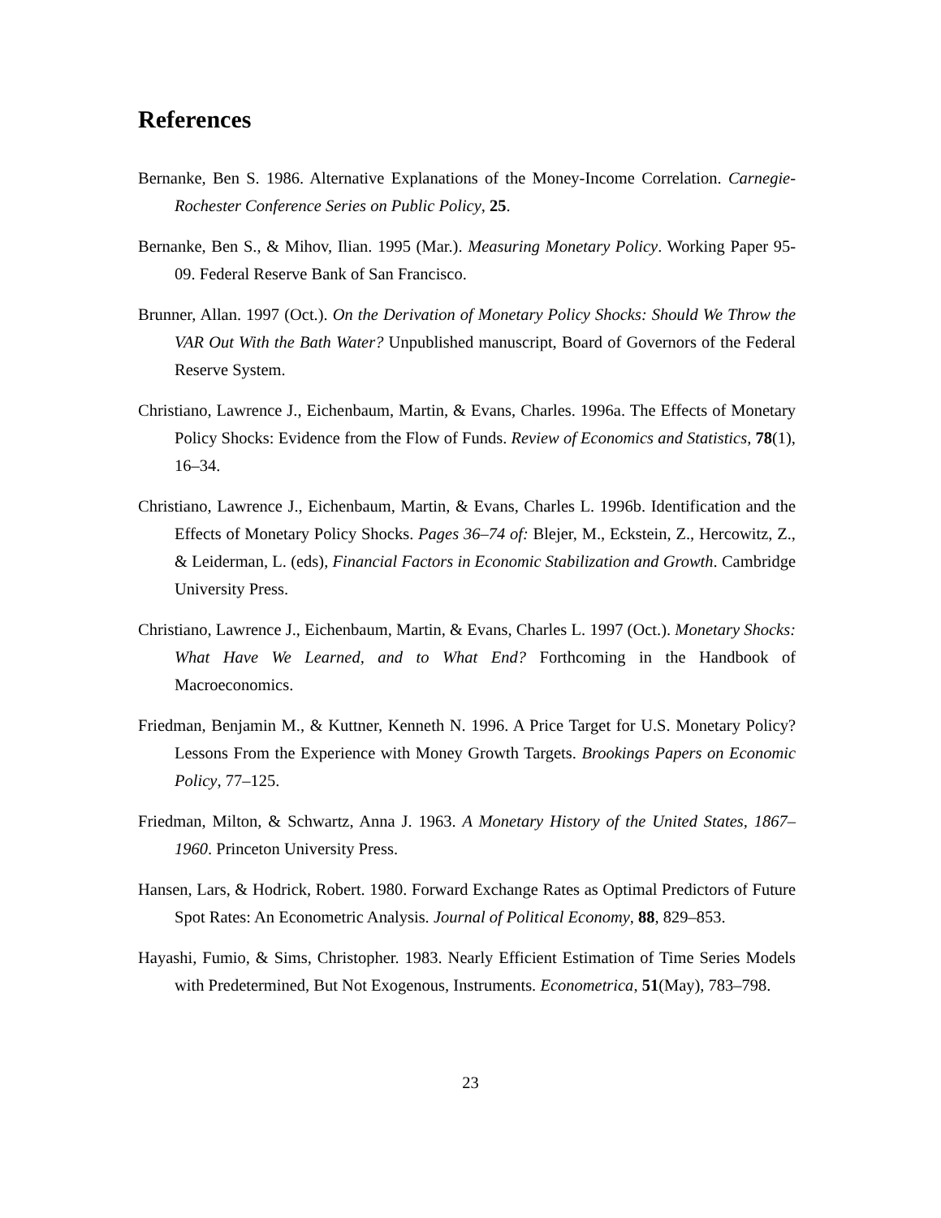References
Bernanke, Ben S. 1986. Alternative Explanations of the Money-Income Correlation. Carnegie-Rochester Conference Series on Public Policy, 25.
Bernanke, Ben S., & Mihov, Ilian. 1995 (Mar.). Measuring Monetary Policy. Working Paper 95-09. Federal Reserve Bank of San Francisco.
Brunner, Allan. 1997 (Oct.). On the Derivation of Monetary Policy Shocks: Should We Throw the VAR Out With the Bath Water? Unpublished manuscript, Board of Governors of the Federal Reserve System.
Christiano, Lawrence J., Eichenbaum, Martin, & Evans, Charles. 1996a. The Effects of Monetary Policy Shocks: Evidence from the Flow of Funds. Review of Economics and Statistics, 78(1), 16–34.
Christiano, Lawrence J., Eichenbaum, Martin, & Evans, Charles L. 1996b. Identification and the Effects of Monetary Policy Shocks. Pages 36–74 of: Blejer, M., Eckstein, Z., Hercowitz, Z., & Leiderman, L. (eds), Financial Factors in Economic Stabilization and Growth. Cambridge University Press.
Christiano, Lawrence J., Eichenbaum, Martin, & Evans, Charles L. 1997 (Oct.). Monetary Shocks: What Have We Learned, and to What End? Forthcoming in the Handbook of Macroeconomics.
Friedman, Benjamin M., & Kuttner, Kenneth N. 1996. A Price Target for U.S. Monetary Policy? Lessons From the Experience with Money Growth Targets. Brookings Papers on Economic Policy, 77–125.
Friedman, Milton, & Schwartz, Anna J. 1963. A Monetary History of the United States, 1867–1960. Princeton University Press.
Hansen, Lars, & Hodrick, Robert. 1980. Forward Exchange Rates as Optimal Predictors of Future Spot Rates: An Econometric Analysis. Journal of Political Economy, 88, 829–853.
Hayashi, Fumio, & Sims, Christopher. 1983. Nearly Efficient Estimation of Time Series Models with Predetermined, But Not Exogenous, Instruments. Econometrica, 51(May), 783–798.
23